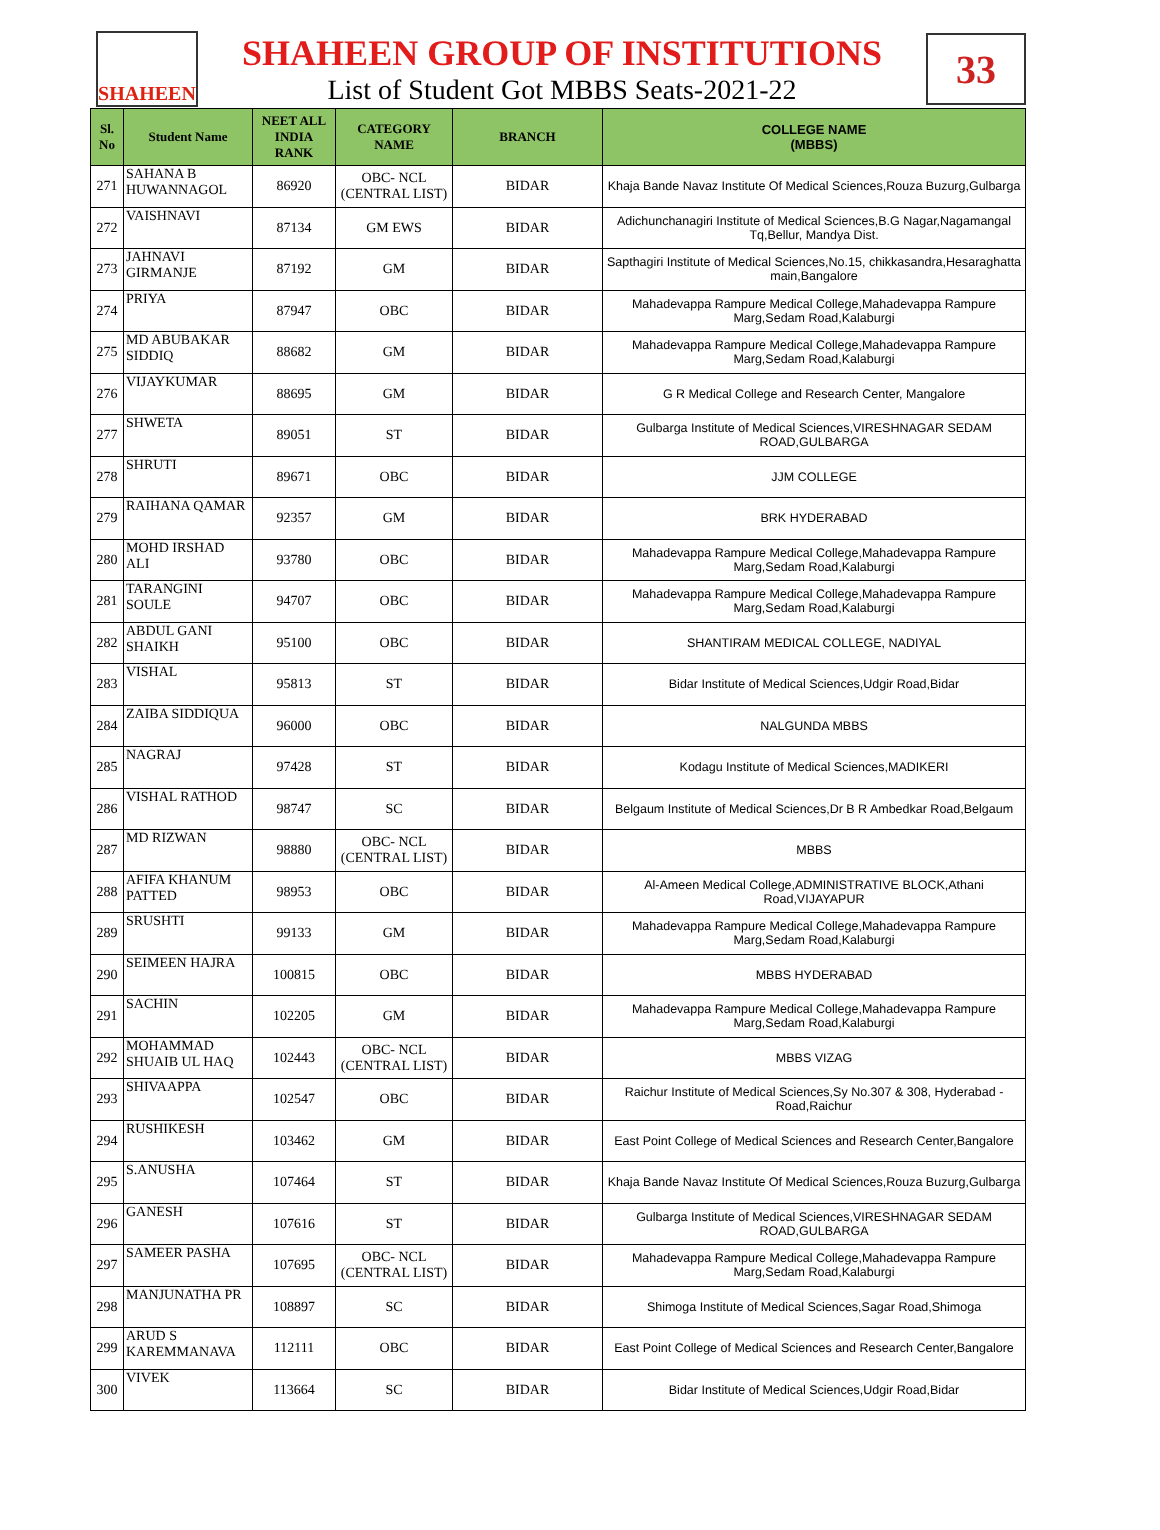SHAHEEN
SHAHEEN GROUP OF INSTITUTIONS
List of Student Got MBBS Seats-2021-22
33
| Sl. No | Student Name | NEET ALL INDIA RANK | CATEGORY NAME | BRANCH | COLLEGE NAME (MBBS) |
| --- | --- | --- | --- | --- | --- |
| 271 | SAHANA B HUWANNAGOL | 86920 | OBC- NCL (CENTRAL LIST) | BIDAR | Khaja Bande Navaz Institute Of Medical Sciences,Rouza Buzurg,Gulbarga |
| 272 | VAISHNAVI | 87134 | GM EWS | BIDAR | Adichunchanagiri Institute of Medical Sciences,B.G Nagar,Nagamangal Tq,Bellur, Mandya Dist. |
| 273 | JAHNAVI GIRMANJE | 87192 | GM | BIDAR | Sapthagiri Institute of Medical Sciences,No.15, chikkasandra,Hesaraghatta main,Bangalore |
| 274 | PRIYA | 87947 | OBC | BIDAR | Mahadevappa Rampure Medical College,Mahadevappa Rampure Marg,Sedam Road,Kalaburgi |
| 275 | MD ABUBAKAR SIDDIQ | 88682 | GM | BIDAR | Mahadevappa Rampure Medical College,Mahadevappa Rampure Marg,Sedam Road,Kalaburgi |
| 276 | VIJAYKUMAR | 88695 | GM | BIDAR | G R Medical College and Research Center, Mangalore |
| 277 | SHWETA | 89051 | ST | BIDAR | Gulbarga Institute of Medical Sciences,VIRESHNAGAR SEDAM ROAD,GULBARGA |
| 278 | SHRUTI | 89671 | OBC | BIDAR | JJM COLLEGE |
| 279 | RAIHANA QAMAR | 92357 | GM | BIDAR | BRK HYDERABAD |
| 280 | MOHD IRSHAD ALI | 93780 | OBC | BIDAR | Mahadevappa Rampure Medical College,Mahadevappa Rampure Marg,Sedam Road,Kalaburgi |
| 281 | TARANGINI SOULE | 94707 | OBC | BIDAR | Mahadevappa Rampure Medical College,Mahadevappa Rampure Marg,Sedam Road,Kalaburgi |
| 282 | ABDUL GANI SHAIKH | 95100 | OBC | BIDAR | SHANTIRAM MEDICAL COLLEGE, NADIYAL |
| 283 | VISHAL | 95813 | ST | BIDAR | Bidar Institute of Medical Sciences,Udgir Road,Bidar |
| 284 | ZAIBA SIDDIQUA | 96000 | OBC | BIDAR | NALGUNDA MBBS |
| 285 | NAGRAJ | 97428 | ST | BIDAR | Kodagu Institute of Medical Sciences,MADIKERI |
| 286 | VISHAL RATHOD | 98747 | SC | BIDAR | Belgaum Institute of Medical Sciences,Dr B R Ambedkar Road,Belgaum |
| 287 | MD RIZWAN | 98880 | OBC- NCL (CENTRAL LIST) | BIDAR | MBBS |
| 288 | AFIFA KHANUM PATTED | 98953 | OBC | BIDAR | Al-Ameen Medical College,ADMINISTRATIVE BLOCK,Athani Road,VIJAYAPUR |
| 289 | SRUSHTI | 99133 | GM | BIDAR | Mahadevappa Rampure Medical College,Mahadevappa Rampure Marg,Sedam Road,Kalaburgi |
| 290 | SEIMEEN HAJRA | 100815 | OBC | BIDAR | MBBS HYDERABAD |
| 291 | SACHIN | 102205 | GM | BIDAR | Mahadevappa Rampure Medical College,Mahadevappa Rampure Marg,Sedam Road,Kalaburgi |
| 292 | MOHAMMAD SHUAIB UL HAQ | 102443 | OBC- NCL (CENTRAL LIST) | BIDAR | MBBS VIZAG |
| 293 | SHIVAAPPA | 102547 | OBC | BIDAR | Raichur Institute of Medical Sciences,Sy No.307 & 308, Hyderabad - Road,Raichur |
| 294 | RUSHIKESH | 103462 | GM | BIDAR | East Point College of Medical Sciences and Research Center,Bangalore |
| 295 | S.ANUSHA | 107464 | ST | BIDAR | Khaja Bande Navaz Institute Of Medical Sciences,Rouza Buzurg,Gulbarga |
| 296 | GANESH | 107616 | ST | BIDAR | Gulbarga Institute of Medical Sciences,VIRESHNAGAR SEDAM ROAD,GULBARGA |
| 297 | SAMEER PASHA | 107695 | OBC- NCL (CENTRAL LIST) | BIDAR | Mahadevappa Rampure Medical College,Mahadevappa Rampure Marg,Sedam Road,Kalaburgi |
| 298 | MANJUNATHA PR | 108897 | SC | BIDAR | Shimoga Institute of Medical Sciences,Sagar Road,Shimoga |
| 299 | ARUD S KAREMMANAVA | 112111 | OBC | BIDAR | East Point College of Medical Sciences and Research Center,Bangalore |
| 300 | VIVEK | 113664 | SC | BIDAR | Bidar Institute of Medical Sciences,Udgir Road,Bidar |